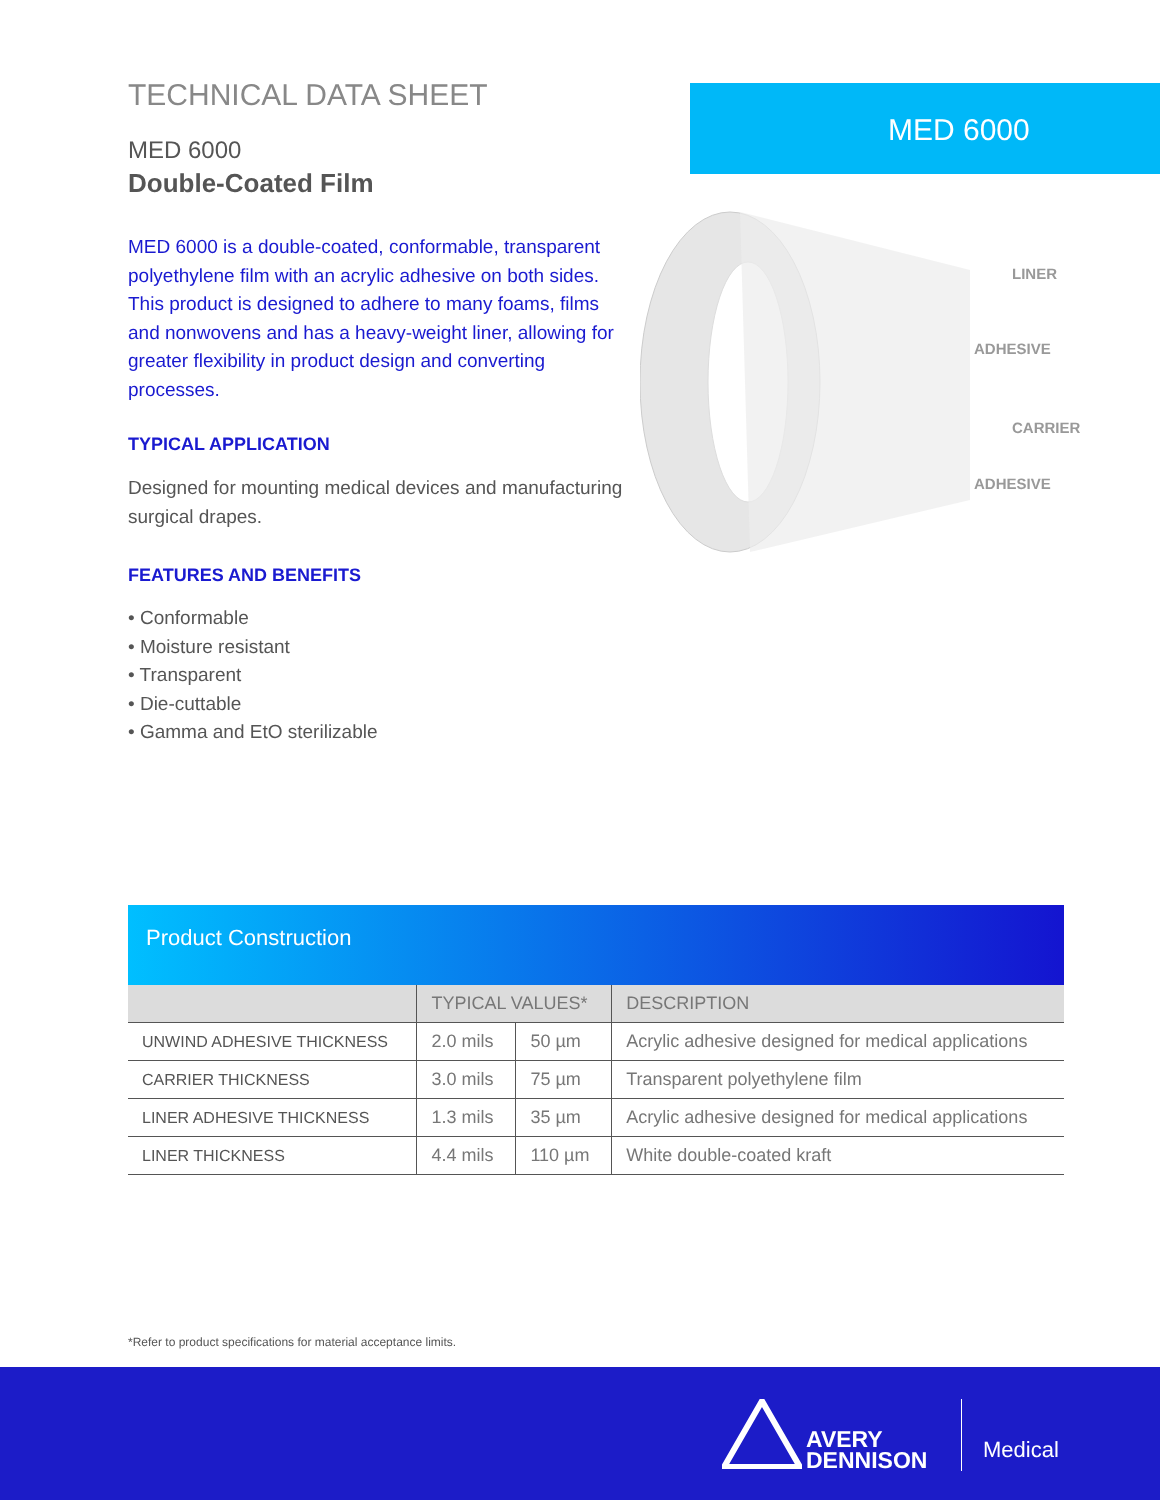TECHNICAL DATA SHEET
MED 6000
Double-Coated Film
MED 6000 is a double-coated, conformable, transparent polyethylene film with an acrylic adhesive on both sides. This product is designed to adhere to many foams, films and nonwovens and has a heavy-weight liner, allowing for greater flexibility in product design and converting processes.
TYPICAL APPLICATION
Designed for mounting medical devices and manufacturing surgical drapes.
FEATURES AND BENEFITS
• Conformable
• Moisture resistant
• Transparent
• Die-cuttable
• Gamma and EtO sterilizable
MED 6000
LINER
ADHESIVE
CARRIER
ADHESIVE
Product Construction
| | TYPICAL VALUES* | | DESCRIPTION |
| --- | --- | --- | --- |
| UNWIND ADHESIVE THICKNESS | 2.0 mils | 50 µm | Acrylic adhesive designed for medical applications |
| CARRIER THICKNESS | 3.0 mils | 75 µm | Transparent polyethylene film |
| LINER ADHESIVE THICKNESS | 1.3 mils | 35 µm | Acrylic adhesive designed for medical applications |
| LINER THICKNESS | 4.4 mils | 110 µm | White double-coated kraft |
*Refer to product specifications for material acceptance limits.
AVERY
DENNISON
Medical